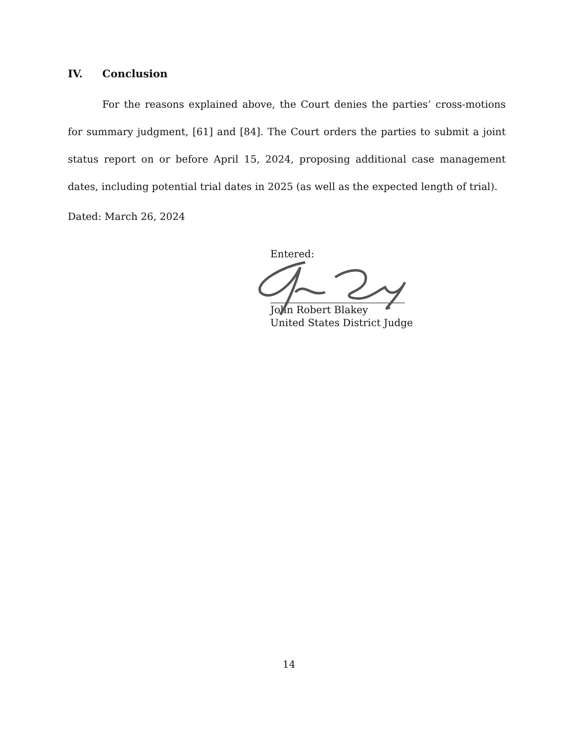IV. Conclusion
For the reasons explained above, the Court denies the parties’ cross-motions for summary judgment, [61] and [84]. The Court orders the parties to submit a joint status report on or before April 15, 2024, proposing additional case management dates, including potential trial dates in 2025 (as well as the expected length of trial).
Dated: March 26, 2024
Entered:
John Robert Blakey
United States District Judge
14